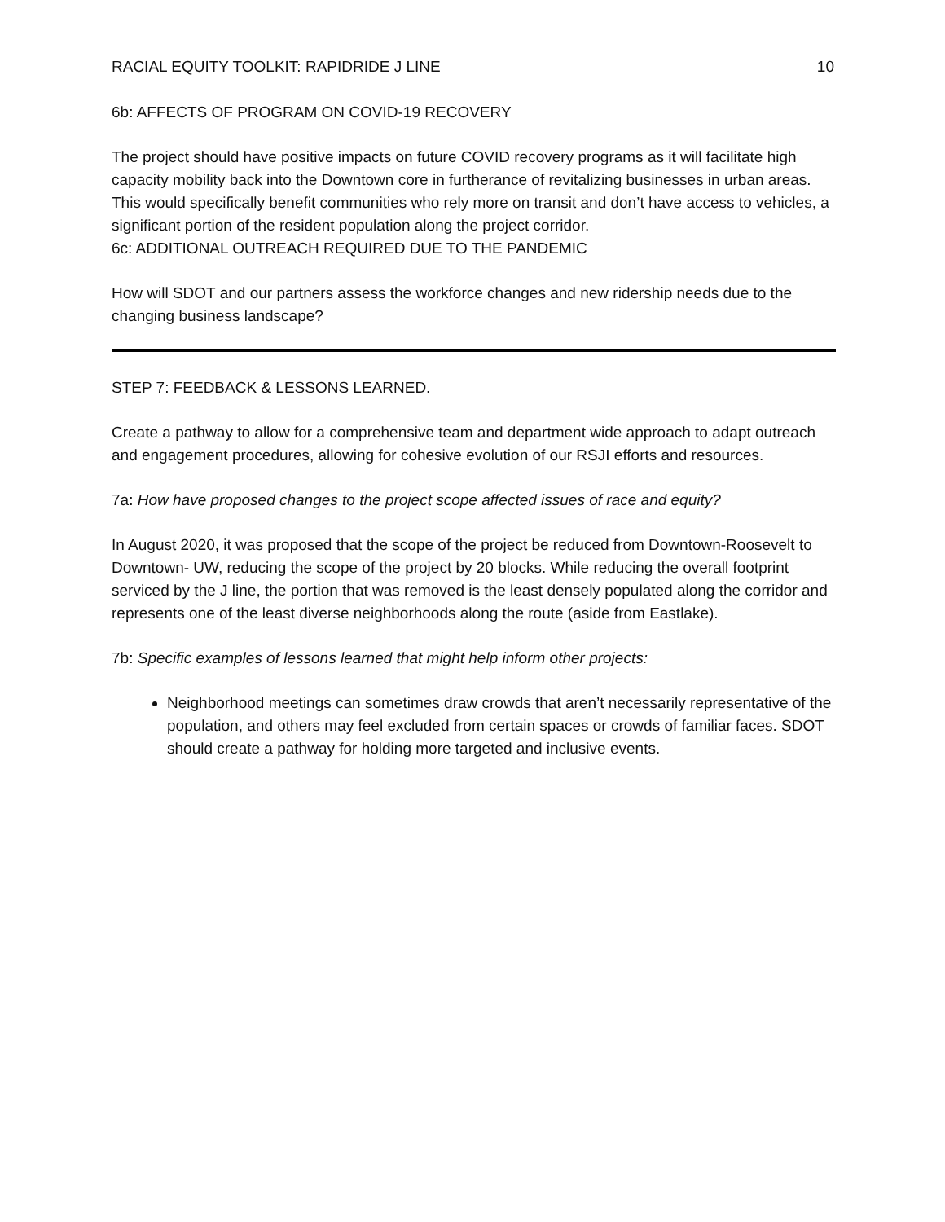RACIAL EQUITY TOOLKIT: RAPIDRIDE J LINE 10
6b: AFFECTS OF PROGRAM ON COVID-19 RECOVERY
The project should have positive impacts on future COVID recovery programs as it will facilitate high capacity mobility back into the Downtown core in furtherance of revitalizing businesses in urban areas. This would specifically benefit communities who rely more on transit and don’t have access to vehicles, a significant portion of the resident population along the project corridor.
6c: ADDITIONAL OUTREACH REQUIRED DUE TO THE PANDEMIC
How will SDOT and our partners assess the workforce changes and new ridership needs due to the changing business landscape?
STEP 7: FEEDBACK & LESSONS LEARNED.
Create a pathway to allow for a comprehensive team and department wide approach to adapt outreach and engagement procedures, allowing for cohesive evolution of our RSJI efforts and resources.
7a: How have proposed changes to the project scope affected issues of race and equity?
In August 2020, it was proposed that the scope of the project be reduced from Downtown-Roosevelt to Downtown- UW, reducing the scope of the project by 20 blocks. While reducing the overall footprint serviced by the J line, the portion that was removed is the least densely populated along the corridor and represents one of the least diverse neighborhoods along the route (aside from Eastlake).
7b: Specific examples of lessons learned that might help inform other projects:
Neighborhood meetings can sometimes draw crowds that aren’t necessarily representative of the population, and others may feel excluded from certain spaces or crowds of familiar faces. SDOT should create a pathway for holding more targeted and inclusive events.